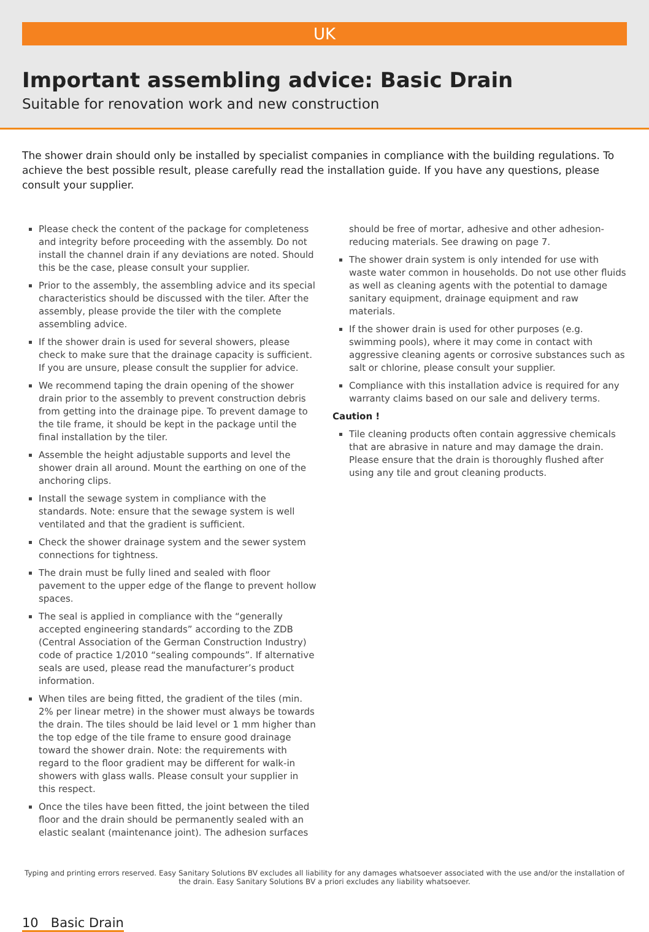UK
Important assembling advice: Basic Drain
Suitable for renovation work and new construction
The shower drain should only be installed by specialist companies in compliance with the building regulations. To achieve the best possible result, please carefully read the installation guide. If you have any questions, please consult your supplier.
Please check the content of the package for completeness and integrity before proceeding with the assembly. Do not install the channel drain if any deviations are noted. Should this be the case, please consult your supplier.
Prior to the assembly, the assembling advice and its special characteristics should be discussed with the tiler. After the assembly, please provide the tiler with the complete assembling advice.
If the shower drain is used for several showers, please check to make sure that the drainage capacity is sufficient. If you are unsure, please consult the supplier for advice.
We recommend taping the drain opening of the shower drain prior to the assembly to prevent construction debris from getting into the drainage pipe. To prevent damage to the tile frame, it should be kept in the package until the final installation by the tiler.
Assemble the height adjustable supports and level the shower drain all around. Mount the earthing on one of the anchoring clips.
Install the sewage system in compliance with the standards. Note: ensure that the sewage system is well ventilated and that the gradient is sufficient.
Check the shower drainage system and the sewer system connections for tightness.
The drain must be fully lined and sealed with floor pavement to the upper edge of the flange to prevent hollow spaces.
The seal is applied in compliance with the “generally accepted engineering standards” according to the ZDB (Central Association of the German Construction Industry) code of practice 1/2010 “sealing compounds”. If alternative seals are used, please read the manufacturer’s product information.
When tiles are being fitted, the gradient of the tiles (min. 2% per linear metre) in the shower must always be towards the drain. The tiles should be laid level or 1 mm higher than the top edge of the tile frame to ensure good drainage toward the shower drain. Note: the requirements with regard to the floor gradient may be different for walk-in showers with glass walls. Please consult your supplier in this respect.
Once the tiles have been fitted, the joint between the tiled floor and the drain should be permanently sealed with an elastic sealant (maintenance joint). The adhesion surfaces
should be free of mortar, adhesive and other adhesion-reducing materials. See drawing on page 7.
The shower drain system is only intended for use with waste water common in households. Do not use other fluids as well as cleaning agents with the potential to damage sanitary equipment, drainage equipment and raw materials.
If the shower drain is used for other purposes (e.g. swimming pools), where it may come in contact with aggressive cleaning agents or corrosive substances such as salt or chlorine, please consult your supplier.
Compliance with this installation advice is required for any warranty claims based on our sale and delivery terms.
Caution !
Tile cleaning products often contain aggressive chemicals that are abrasive in nature and may damage the drain. Please ensure that the drain is thoroughly flushed after using any tile and grout cleaning products.
Typing and printing errors reserved. Easy Sanitary Solutions BV excludes all liability for any damages whatsoever associated with the use and/or the installation of the drain. Easy Sanitary Solutions BV a priori excludes any liability whatsoever.
10 Basic Drain